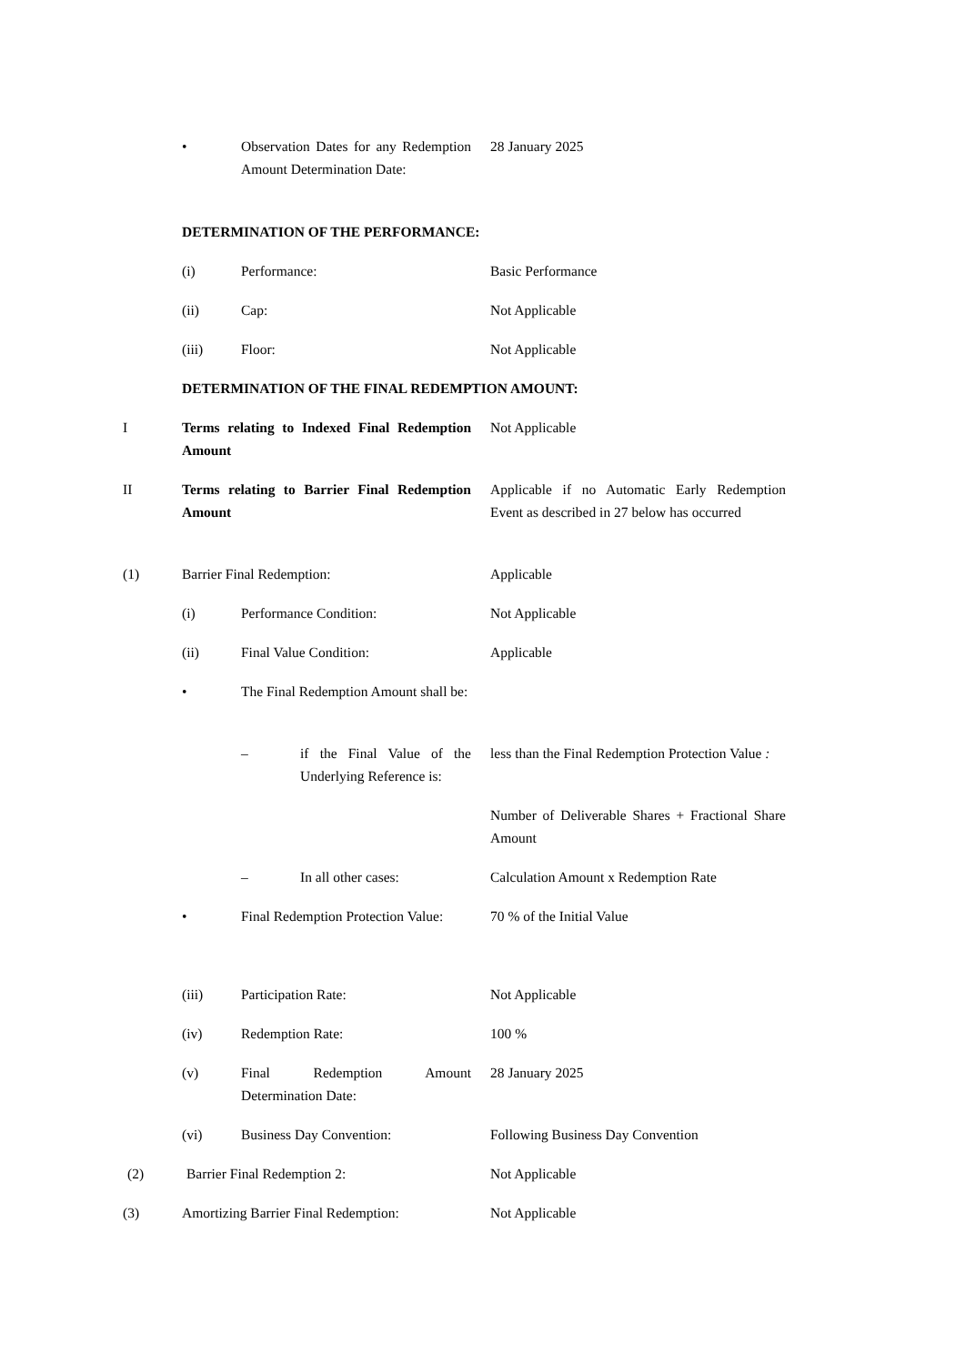• Observation Dates for any Redemption Amount Determination Date:
28 January 2025
DETERMINATION OF THE PERFORMANCE:
(i) Performance: Basic Performance
(ii) Cap: Not Applicable
(iii) Floor: Not Applicable
DETERMINATION OF THE FINAL REDEMPTION AMOUNT:
I Terms relating to Indexed Final Redemption Amount
Not Applicable
II Terms relating to Barrier Final Redemption Amount
Applicable if no Automatic Early Redemption Event as described in 27 below has occurred
(1) Barrier Final Redemption: Applicable
(i) Performance Condition: Not Applicable
(ii) Final Value Condition: Applicable
• The Final Redemption Amount shall be:
– if the Final Value of the Underlying Reference is:
less than the Final Redemption Protection Value :
Number of Deliverable Shares + Fractional Share Amount
– In all other cases: Calculation Amount x Redemption Rate
• Final Redemption Protection Value:
70 % of the Initial Value
(iii) Participation Rate: Not Applicable
(iv) Redemption Rate: 100 %
(v) Final Redemption Amount Determination Date:
28 January 2025
(vi) Business Day Convention: Following Business Day Convention
(2) Barrier Final Redemption 2: Not Applicable
(3) Amortizing Barrier Final Redemption: Not Applicable